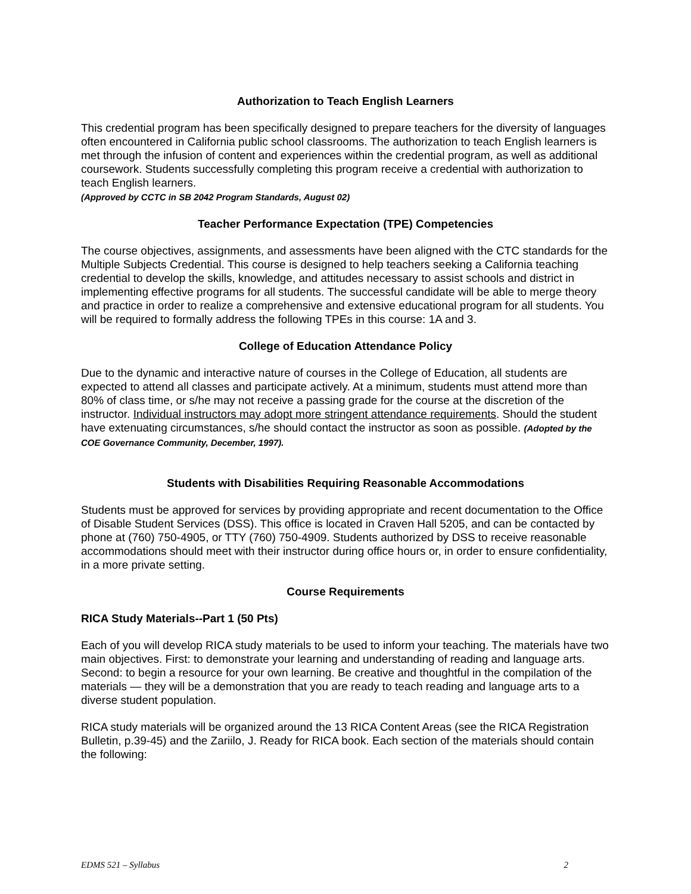Authorization to Teach English Learners
This credential program has been specifically designed to prepare teachers for the diversity of languages often encountered in California public school classrooms. The authorization to teach English learners is met through the infusion of content and experiences within the credential program, as well as additional coursework. Students successfully completing this program receive a credential with authorization to teach English learners.
(Approved by CCTC in SB 2042 Program Standards, August 02)
Teacher Performance Expectation (TPE) Competencies
The course objectives, assignments, and assessments have been aligned with the CTC standards for the Multiple Subjects Credential. This course is designed to help teachers seeking a California teaching credential to develop the skills, knowledge, and attitudes necessary to assist schools and district in implementing effective programs for all students. The successful candidate will be able to merge theory and practice in order to realize a comprehensive and extensive educational program for all students. You will be required to formally address the following TPEs in this course: 1A and 3.
College of Education Attendance Policy
Due to the dynamic and interactive nature of courses in the College of Education, all students are expected to attend all classes and participate actively. At a minimum, students must attend more than 80% of class time, or s/he may not receive a passing grade for the course at the discretion of the instructor. Individual instructors may adopt more stringent attendance requirements. Should the student have extenuating circumstances, s/he should contact the instructor as soon as possible. (Adopted by the COE Governance Community, December, 1997).
Students with Disabilities Requiring Reasonable Accommodations
Students must be approved for services by providing appropriate and recent documentation to the Office of Disable Student Services (DSS). This office is located in Craven Hall 5205, and can be contacted by phone at (760) 750-4905, or TTY (760) 750-4909. Students authorized by DSS to receive reasonable accommodations should meet with their instructor during office hours or, in order to ensure confidentiality, in a more private setting.
Course Requirements
RICA Study Materials--Part 1 (50 Pts)
Each of you will develop RICA study materials to be used to inform your teaching. The materials have two main objectives. First: to demonstrate your learning and understanding of reading and language arts. Second: to begin a resource for your own learning. Be creative and thoughtful in the compilation of the materials — they will be a demonstration that you are ready to teach reading and language arts to a diverse student population.
RICA study materials will be organized around the 13 RICA Content Areas (see the RICA Registration Bulletin, p.39-45) and the Zariilo, J. Ready for RICA book. Each section of the materials should contain the following:
EDMS 521 – Syllabus 2